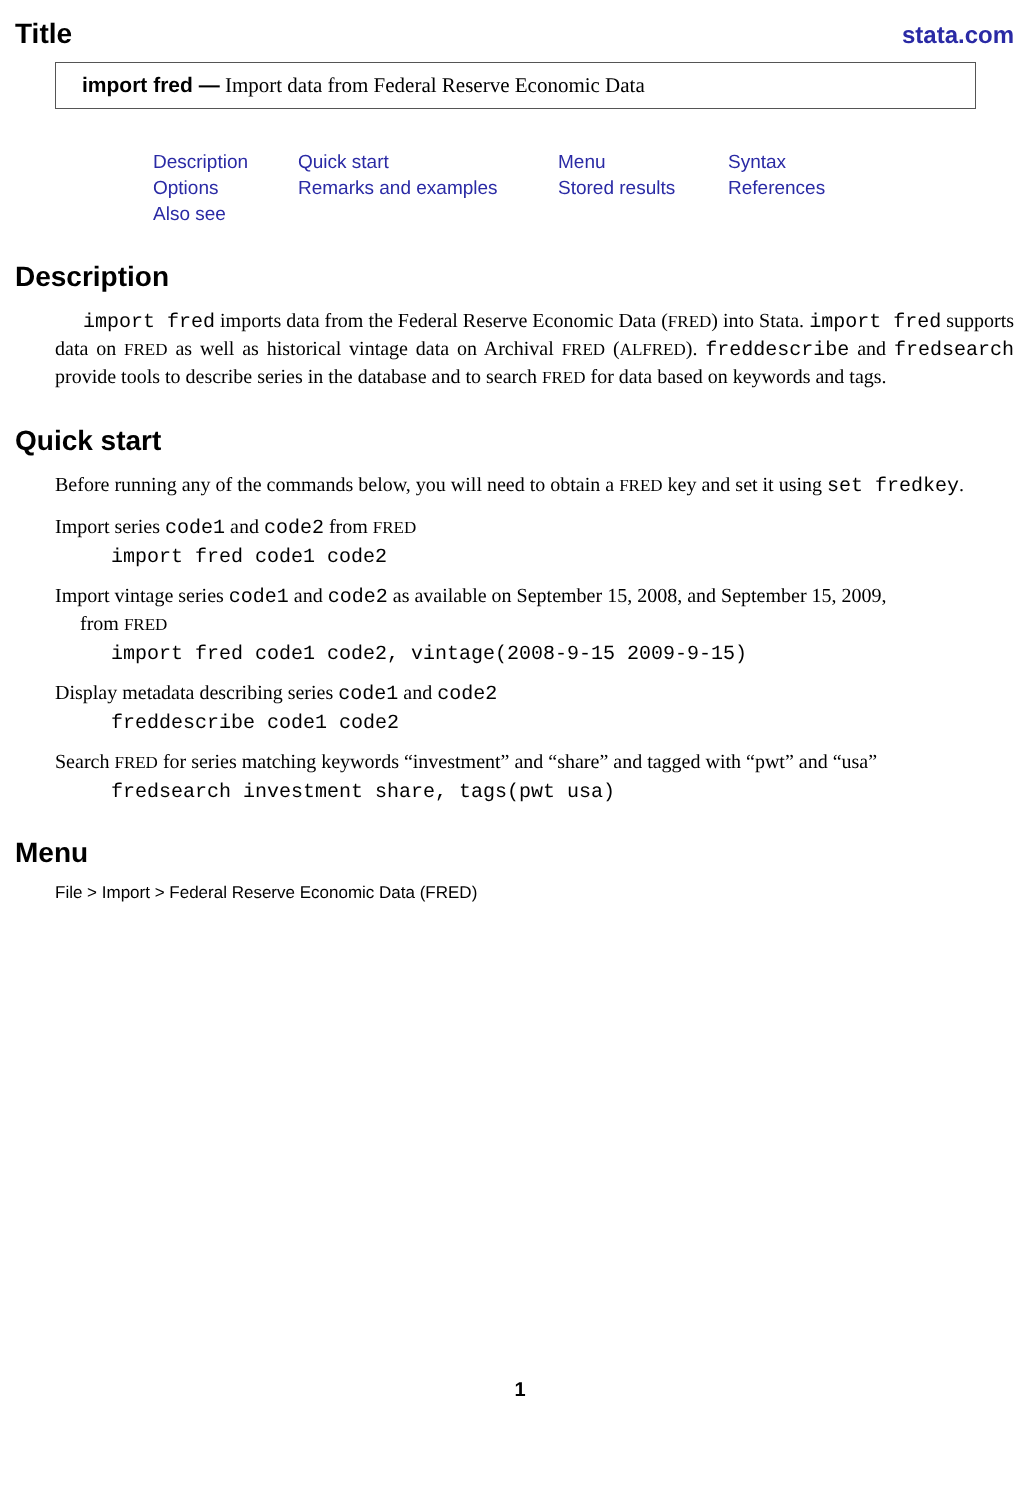Title
stata.com
import fred — Import data from Federal Reserve Economic Data
Description Quick start Menu Syntax Options Remarks and examples Stored results References Also see
Description
import fred imports data from the Federal Reserve Economic Data (FRED) into Stata. import fred supports data on FRED as well as historical vintage data on Archival FRED (ALFRED). freddescribe and fredsearch provide tools to describe series in the database and to search FRED for data based on keywords and tags.
Quick start
Before running any of the commands below, you will need to obtain a FRED key and set it using set fredkey.
Import series code1 and code2 from FRED
import fred code1 code2
Import vintage series code1 and code2 as available on September 15, 2008, and September 15, 2009,
from FRED
import fred code1 code2, vintage(2008-9-15 2009-9-15)
Display metadata describing series code1 and code2
freddescribe code1 code2
Search FRED for series matching keywords “investment” and “share” and tagged with “pwt” and “usa”
fredsearch investment share, tags(pwt usa)
Menu
File > Import > Federal Reserve Economic Data (FRED)
1